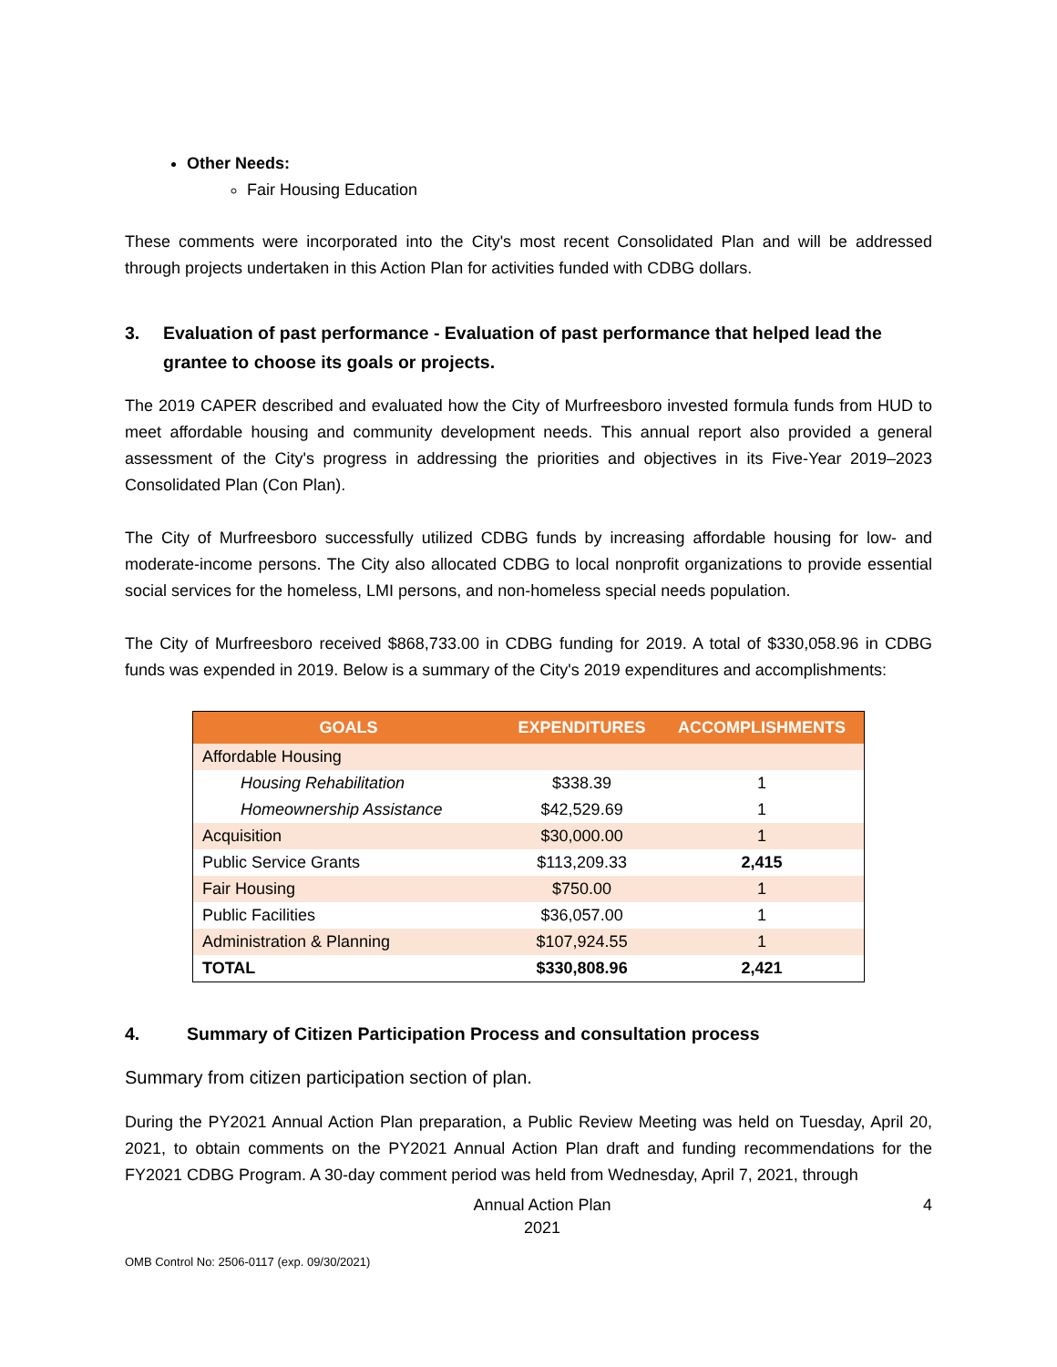Other Needs:
Fair Housing Education
These comments were incorporated into the City's most recent Consolidated Plan and will be addressed through projects undertaken in this Action Plan for activities funded with CDBG dollars.
3. Evaluation of past performance - Evaluation of past performance that helped lead the grantee to choose its goals or projects.
The 2019 CAPER described and evaluated how the City of Murfreesboro invested formula funds from HUD to meet affordable housing and community development needs. This annual report also provided a general assessment of the City's progress in addressing the priorities and objectives in its Five-Year 2019–2023 Consolidated Plan (Con Plan).
The City of Murfreesboro successfully utilized CDBG funds by increasing affordable housing for low- and moderate-income persons. The City also allocated CDBG to local nonprofit organizations to provide essential social services for the homeless, LMI persons, and non-homeless special needs population.
The City of Murfreesboro received $868,733.00 in CDBG funding for 2019. A total of $330,058.96 in CDBG funds was expended in 2019. Below is a summary of the City's 2019 expenditures and accomplishments:
| GOALS | EXPENDITURES | ACCOMPLISHMENTS |
| --- | --- | --- |
| Affordable Housing | | |
| Housing Rehabilitation | $338.39 | 1 |
| Homeownership Assistance | $42,529.69 | 1 |
| Acquisition | $30,000.00 | 1 |
| Public Service Grants | $113,209.33 | 2,415 |
| Fair Housing | $750.00 | 1 |
| Public Facilities | $36,057.00 | 1 |
| Administration & Planning | $107,924.55 | 1 |
| TOTAL | $330,808.96 | 2,421 |
4. Summary of Citizen Participation Process and consultation process
Summary from citizen participation section of plan.
During the PY2021 Annual Action Plan preparation, a Public Review Meeting was held on Tuesday, April 20, 2021, to obtain comments on the PY2021 Annual Action Plan draft and funding recommendations for the FY2021 CDBG Program. A 30-day comment period was held from Wednesday, April 7, 2021, through
Annual Action Plan
2021 4
OMB Control No: 2506-0117 (exp. 09/30/2021)